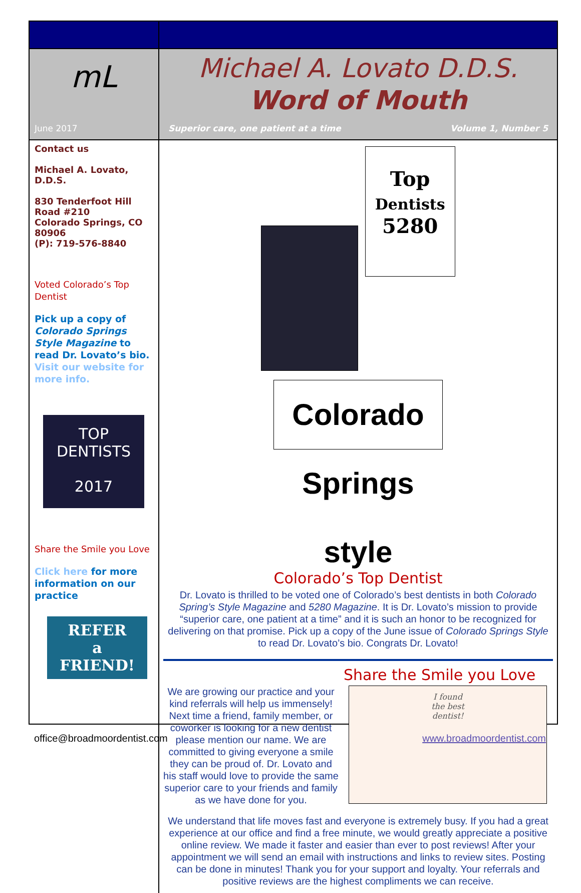mL
June 2017
Michael A. Lovato D.D.S.
Word of Mouth
Superior care, one patient at a time Volume 1, Number 5
Contact us
Michael A. Lovato, D.D.S.
830 Tenderfoot Hill Road #210
Colorado Springs, CO 80906
(P): 719-576-8840
Voted Colorado’s Top Dentist
Pick up a copy of Colorado Springs Style Magazine to read Dr. Lovato’s bio. Visit our website for more info.
TOP DENTISTS
2017
Share the Smile you Love
Click here for more information on our practice
REFER
a
FRIEND!
Top
Dentists
5280
Colorado Springs style
Colorado’s Top Dentist
Dr. Lovato is thrilled to be voted one of Colorado’s best dentists in both Colorado Spring’s Style Magazine and 5280 Magazine. It is Dr. Lovato’s mission to provide “superior care, one patient at a time” and it is such an honor to be recognized for delivering on that promise. Pick up a copy of the June issue of Colorado Springs Style to read Dr. Lovato’s bio. Congrats Dr. Lovato!
Share the Smile you Love
We are growing our practice and your kind referrals will help us immensely! Next time a friend, family member, or coworker is looking for a new dentist please mention our name. We are committed to giving everyone a smile they can be proud of. Dr. Lovato and his staff would love to provide the same superior care to your friends and family as we have done for you.
I found
the best
dentist!
We understand that life moves fast and everyone is extremely busy. If you had a great experience at our office and find a free minute, we would greatly appreciate a positive online review. We made it faster and easier than ever to post reviews! After your appointment we will send an email with instructions and links to review sites. Posting can be done in minutes! Thank you for your support and loyalty. Your referrals and positive reviews are the highest compliments we can receive.
office@broadmoordentist.com www.broadmoordentist.com